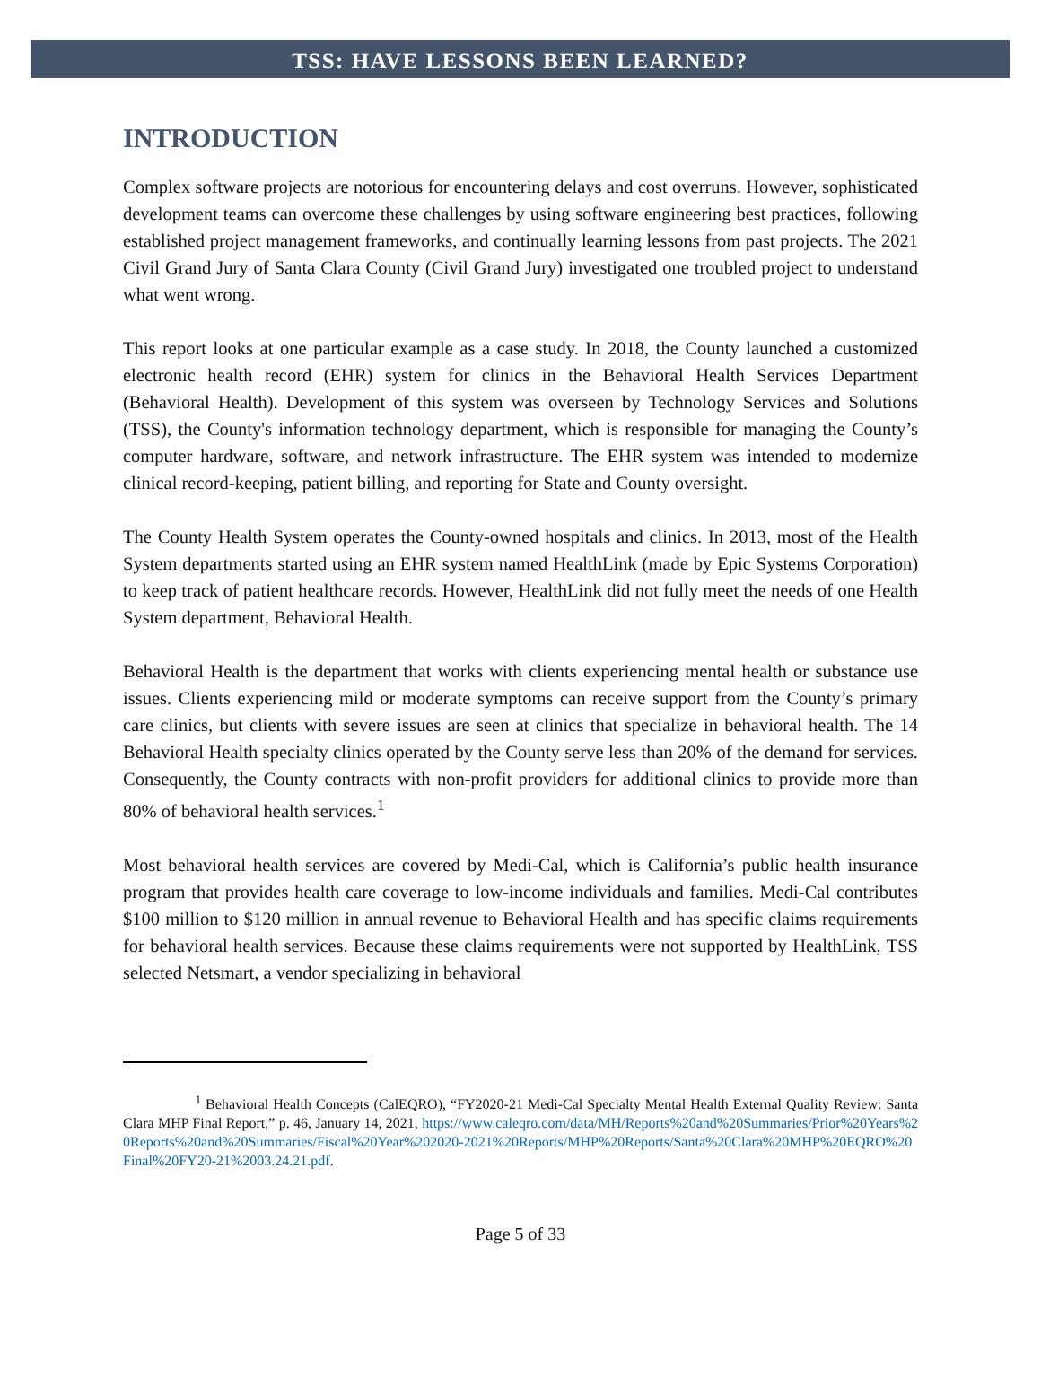TSS: HAVE LESSONS BEEN LEARNED?
INTRODUCTION
Complex software projects are notorious for encountering delays and cost overruns. However, sophisticated development teams can overcome these challenges by using software engineering best practices, following established project management frameworks, and continually learning lessons from past projects. The 2021 Civil Grand Jury of Santa Clara County (Civil Grand Jury) investigated one troubled project to understand what went wrong.
This report looks at one particular example as a case study. In 2018, the County launched a customized electronic health record (EHR) system for clinics in the Behavioral Health Services Department (Behavioral Health). Development of this system was overseen by Technology Services and Solutions (TSS), the County's information technology department, which is responsible for managing the County’s computer hardware, software, and network infrastructure. The EHR system was intended to modernize clinical record-keeping, patient billing, and reporting for State and County oversight.
The County Health System operates the County-owned hospitals and clinics. In 2013, most of the Health System departments started using an EHR system named HealthLink (made by Epic Systems Corporation) to keep track of patient healthcare records. However, HealthLink did not fully meet the needs of one Health System department, Behavioral Health.
Behavioral Health is the department that works with clients experiencing mental health or substance use issues. Clients experiencing mild or moderate symptoms can receive support from the County’s primary care clinics, but clients with severe issues are seen at clinics that specialize in behavioral health. The 14 Behavioral Health specialty clinics operated by the County serve less than 20% of the demand for services. Consequently, the County contracts with non-profit providers for additional clinics to provide more than 80% of behavioral health services.<sup>1</sup>
Most behavioral health services are covered by Medi-Cal, which is California’s public health insurance program that provides health care coverage to low-income individuals and families. Medi-Cal contributes $100 million to $120 million in annual revenue to Behavioral Health and has specific claims requirements for behavioral health services. Because these claims requirements were not supported by HealthLink, TSS selected Netsmart, a vendor specializing in behavioral
<sup>1</sup> Behavioral Health Concepts (CalEQRO), “FY2020-21 Medi-Cal Specialty Mental Health External Quality Review: Santa Clara MHP Final Report,” p. 46, January 14, 2021, https://www.caleqro.com/data/MH/Reports%20and%20Summaries/Prior%20Years%20Reports%20and%20Summaries/Fiscal%20Year%202020-2021%20Reports/MHP%20Reports/Santa%20Clara%20MHP%20EQRO%20Final%20FY20-21%2003.24.21.pdf.
Page 5 of 33